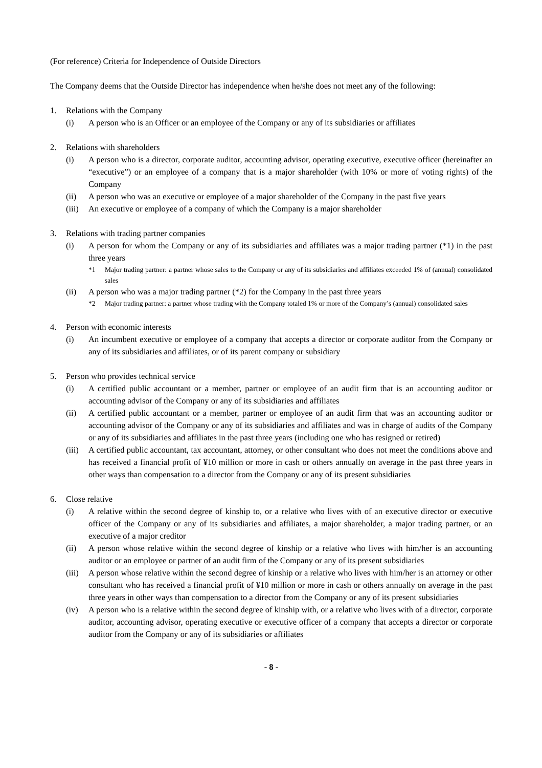(For reference) Criteria for Independence of Outside Directors
The Company deems that the Outside Director has independence when he/she does not meet any of the following:
1. Relations with the Company
(i) A person who is an Officer or an employee of the Company or any of its subsidiaries or affiliates
2. Relations with shareholders
(i) A person who is a director, corporate auditor, accounting advisor, operating executive, executive officer (hereinafter an “executive”) or an employee of a company that is a major shareholder (with 10% or more of voting rights) of the Company
(ii) A person who was an executive or employee of a major shareholder of the Company in the past five years
(iii) An executive or employee of a company of which the Company is a major shareholder
3. Relations with trading partner companies
(i) A person for whom the Company or any of its subsidiaries and affiliates was a major trading partner (*1) in the past three years
*1 Major trading partner: a partner whose sales to the Company or any of its subsidiaries and affiliates exceeded 1% of (annual) consolidated sales
(ii) A person who was a major trading partner (*2) for the Company in the past three years
*2 Major trading partner: a partner whose trading with the Company totaled 1% or more of the Company’s (annual) consolidated sales
4. Person with economic interests
(i) An incumbent executive or employee of a company that accepts a director or corporate auditor from the Company or any of its subsidiaries and affiliates, or of its parent company or subsidiary
5. Person who provides technical service
(i) A certified public accountant or a member, partner or employee of an audit firm that is an accounting auditor or accounting advisor of the Company or any of its subsidiaries and affiliates
(ii) A certified public accountant or a member, partner or employee of an audit firm that was an accounting auditor or accounting advisor of the Company or any of its subsidiaries and affiliates and was in charge of audits of the Company or any of its subsidiaries and affiliates in the past three years (including one who has resigned or retired)
(iii) A certified public accountant, tax accountant, attorney, or other consultant who does not meet the conditions above and has received a financial profit of ¥10 million or more in cash or others annually on average in the past three years in other ways than compensation to a director from the Company or any of its present subsidiaries
6. Close relative
(i) A relative within the second degree of kinship to, or a relative who lives with of an executive director or executive officer of the Company or any of its subsidiaries and affiliates, a major shareholder, a major trading partner, or an executive of a major creditor
(ii) A person whose relative within the second degree of kinship or a relative who lives with him/her is an accounting auditor or an employee or partner of an audit firm of the Company or any of its present subsidiaries
(iii) A person whose relative within the second degree of kinship or a relative who lives with him/her is an attorney or other consultant who has received a financial profit of ¥10 million or more in cash or others annually on average in the past three years in other ways than compensation to a director from the Company or any of its present subsidiaries
(iv) A person who is a relative within the second degree of kinship with, or a relative who lives with of a director, corporate auditor, accounting advisor, operating executive or executive officer of a company that accepts a director or corporate auditor from the Company or any of its subsidiaries or affiliates
- 8 -